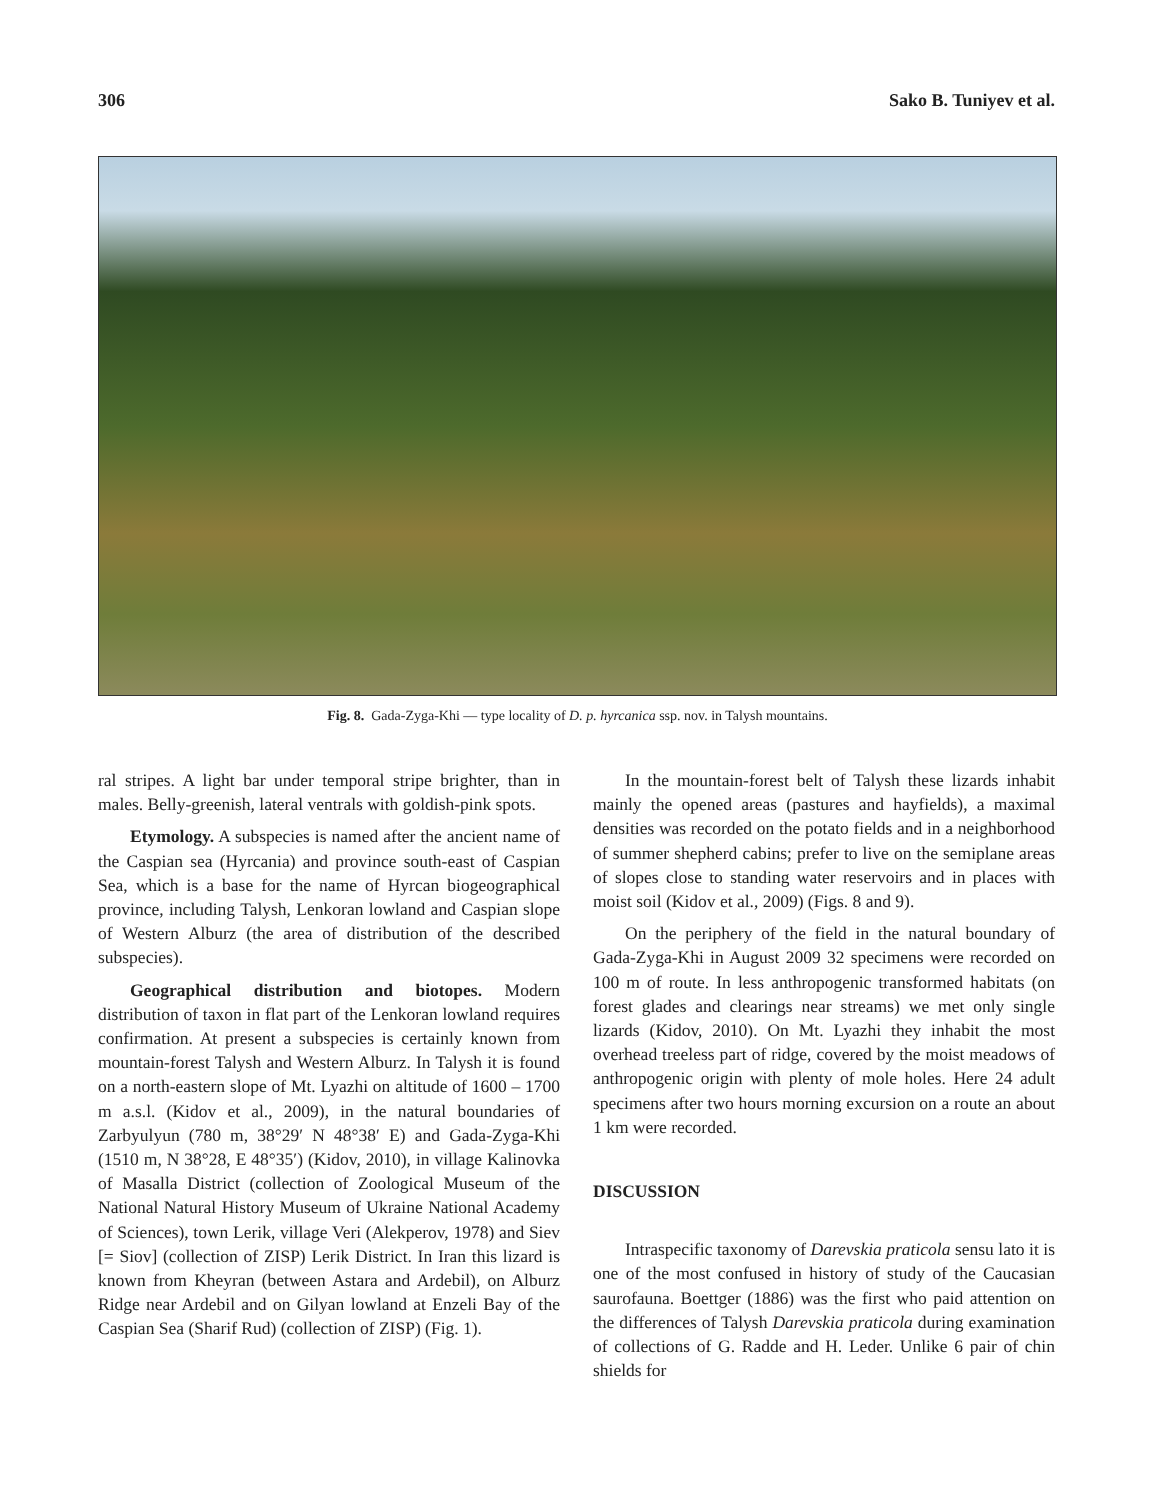306 Sako B. Tuniyev et al.
Fig. 8. Gada-Zyga-Khi — type locality of D. p. hyrcanica ssp. nov. in Talysh mountains.
ral stripes. A light bar under temporal stripe brighter, than in males. Belly-greenish, lateral ventrals with goldish-pink spots.
Etymology. A subspecies is named after the ancient name of the Caspian sea (Hyrcania) and province south-east of Caspian Sea, which is a base for the name of Hyrcan biogeographical province, including Talysh, Lenkoran lowland and Caspian slope of Western Alburz (the area of distribution of the described subspecies).
Geographical distribution and biotopes. Modern distribution of taxon in flat part of the Lenkoran lowland requires confirmation. At present a subspecies is certainly known from mountain-forest Talysh and Western Alburz. In Talysh it is found on a north-eastern slope of Mt. Lyazhi on altitude of 1600 – 1700 m a.s.l. (Kidov et al., 2009), in the natural boundaries of Zarbyulyun (780 m, 38°29′ N 48°38′ E) and Gada-Zyga-Khi (1510 m, N 38°28, E 48°35′) (Kidov, 2010), in village Kalinovka of Masalla District (collection of Zoological Museum of the National Natural History Museum of Ukraine National Academy of Sciences), town Lerik, village Veri (Alekperov, 1978) and Siev [= Siov] (collection of ZISP) Lerik District. In Iran this lizard is known from Kheyran (between Astara and Ardebil), on Alburz Ridge near Ardebil and on Gilyan lowland at Enzeli Bay of the Caspian Sea (Sharif Rud) (collection of ZISP) (Fig. 1).
In the mountain-forest belt of Talysh these lizards inhabit mainly the opened areas (pastures and hayfields), a maximal densities was recorded on the potato fields and in a neighborhood of summer shepherd cabins; prefer to live on the semiplane areas of slopes close to standing water reservoirs and in places with moist soil (Kidov et al., 2009) (Figs. 8 and 9).
On the periphery of the field in the natural boundary of Gada-Zyga-Khi in August 2009 32 specimens were recorded on 100 m of route. In less anthropogenic transformed habitats (on forest glades and clearings near streams) we met only single lizards (Kidov, 2010). On Mt. Lyazhi they inhabit the most overhead treeless part of ridge, covered by the moist meadows of anthropogenic origin with plenty of mole holes. Here 24 adult specimens after two hours morning excursion on a route an about 1 km were recorded.
DISCUSSION
Intraspecific taxonomy of Darevskia praticola sensu lato it is one of the most confused in history of study of the Caucasian saurofauna. Boettger (1886) was the first who paid attention on the differences of Talysh Darevskia praticola during examination of collections of G. Radde and H. Leder. Unlike 6 pair of chin shields for